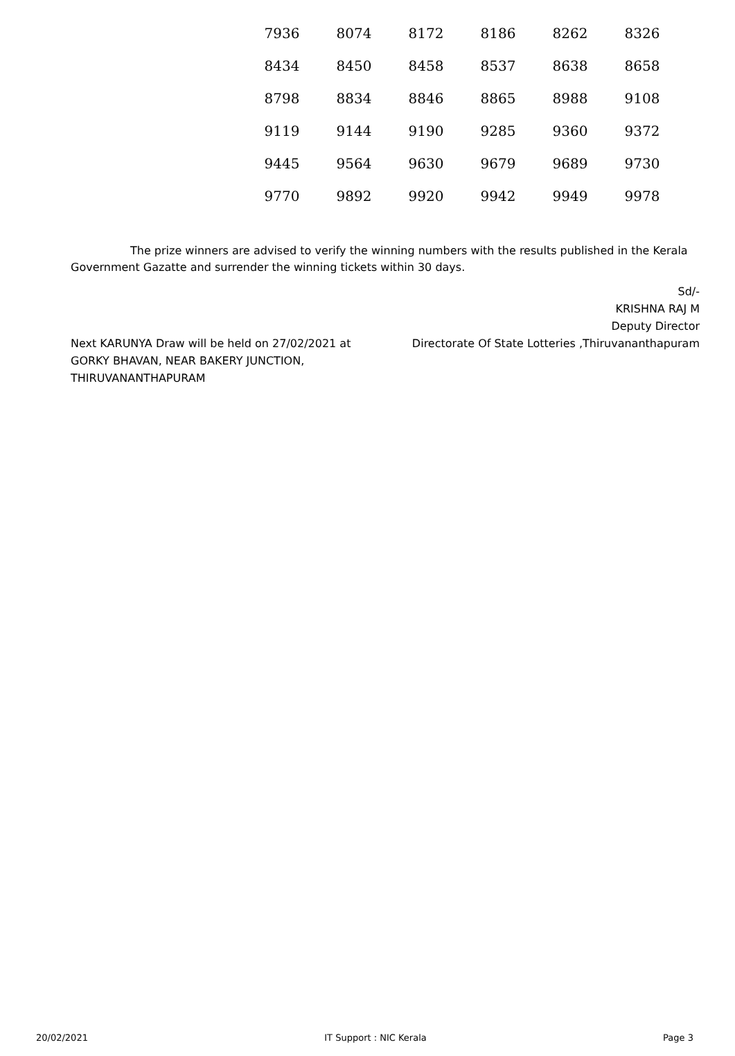| 7936 | 8074 | 8172 | 8186 | 8262 | 8326 |
| 8434 | 8450 | 8458 | 8537 | 8638 | 8658 |
| 8798 | 8834 | 8846 | 8865 | 8988 | 9108 |
| 9119 | 9144 | 9190 | 9285 | 9360 | 9372 |
| 9445 | 9564 | 9630 | 9679 | 9689 | 9730 |
| 9770 | 9892 | 9920 | 9942 | 9949 | 9978 |
The prize winners are advised to verify the winning numbers with the results published in the Kerala Government Gazatte and surrender the winning tickets within 30 days.
Next KARUNYA Draw will be held on 27/02/2021 at GORKY BHAVAN, NEAR BAKERY JUNCTION, THIRUVANANTHAPURAM
Sd/-
KRISHNA RAJ M
Deputy Director
Directorate Of State Lotteries ,Thiruvananthapuram
20/02/2021 IT Support : NIC Kerala Page 3